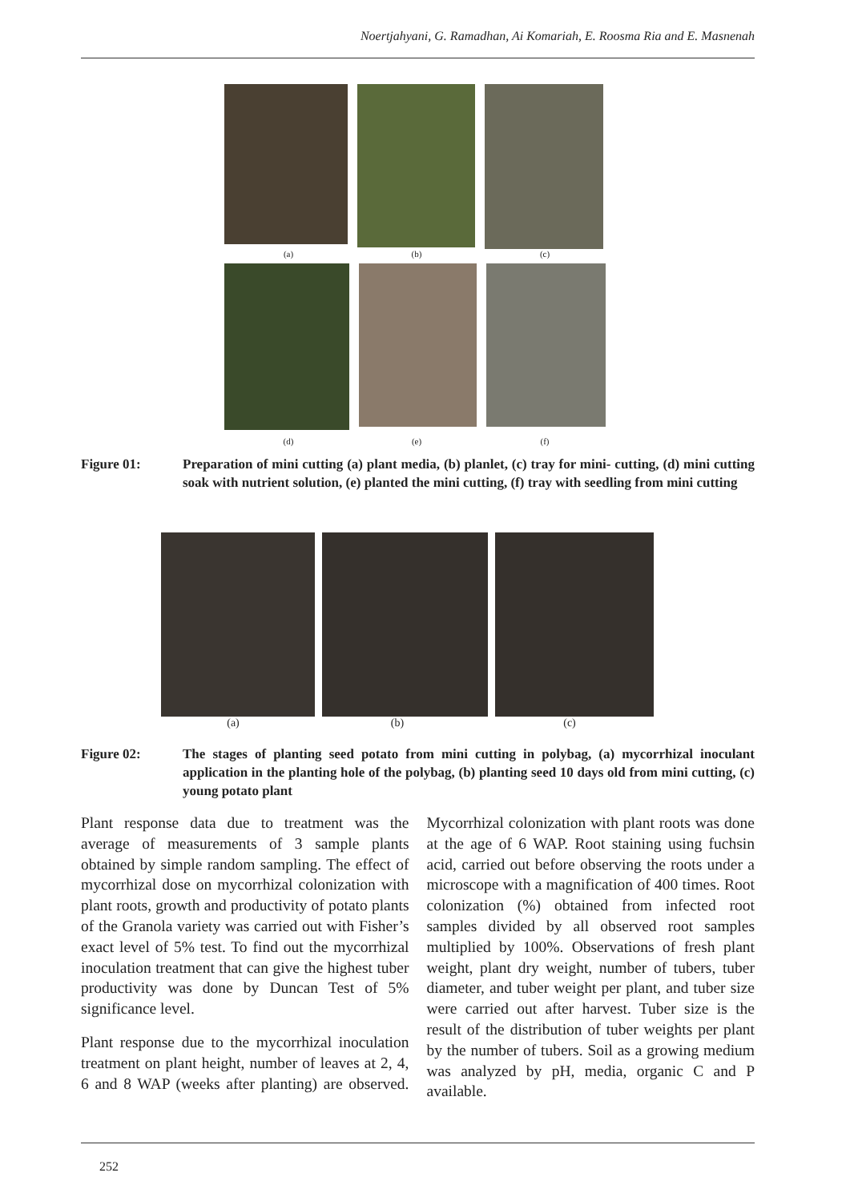Noertjahyani, G. Ramadhan, Ai Komariah, E. Roosma Ria and E. Masnenah
(a) (b) (c)
(d) (e) (f)
Figure 01: Preparation of mini cutting (a) plant media, (b) planlet, (c) tray for mini- cutting, (d) mini cutting soak with nutrient solution, (e) planted the mini cutting, (f) tray with seedling from mini cutting
(a) (b) (c)
Figure 02: The stages of planting seed potato from mini cutting in polybag, (a) mycorrhizal inoculant application in the planting hole of the polybag, (b) planting seed 10 days old from mini cutting, (c) young potato plant
Plant response data due to treatment was the average of measurements of 3 sample plants obtained by simple random sampling. The effect of mycorrhizal dose on mycorrhizal colonization with plant roots, growth and productivity of potato plants of the Granola variety was carried out with Fisher’s exact level of 5% test. To find out the mycorrhizal inoculation treatment that can give the highest tuber productivity was done by Duncan Test of 5% significance level.
Plant response due to the mycorrhizal inoculation treatment on plant height, number of leaves at 2, 4, 6 and 8 WAP (weeks after planting) are observed. Mycorrhizal colonization with plant roots was done at the age of 6 WAP. Root staining using fuchsin acid, carried out before observing the roots under a microscope with a magnification of 400 times. Root colonization (%) obtained from infected root samples divided by all observed root samples multiplied by 100%. Observations of fresh plant weight, plant dry weight, number of tubers, tuber diameter, and tuber weight per plant, and tuber size were carried out after harvest. Tuber size is the result of the distribution of tuber weights per plant by the number of tubers. Soil as a growing medium was analyzed by pH, media, organic C and P available.
252